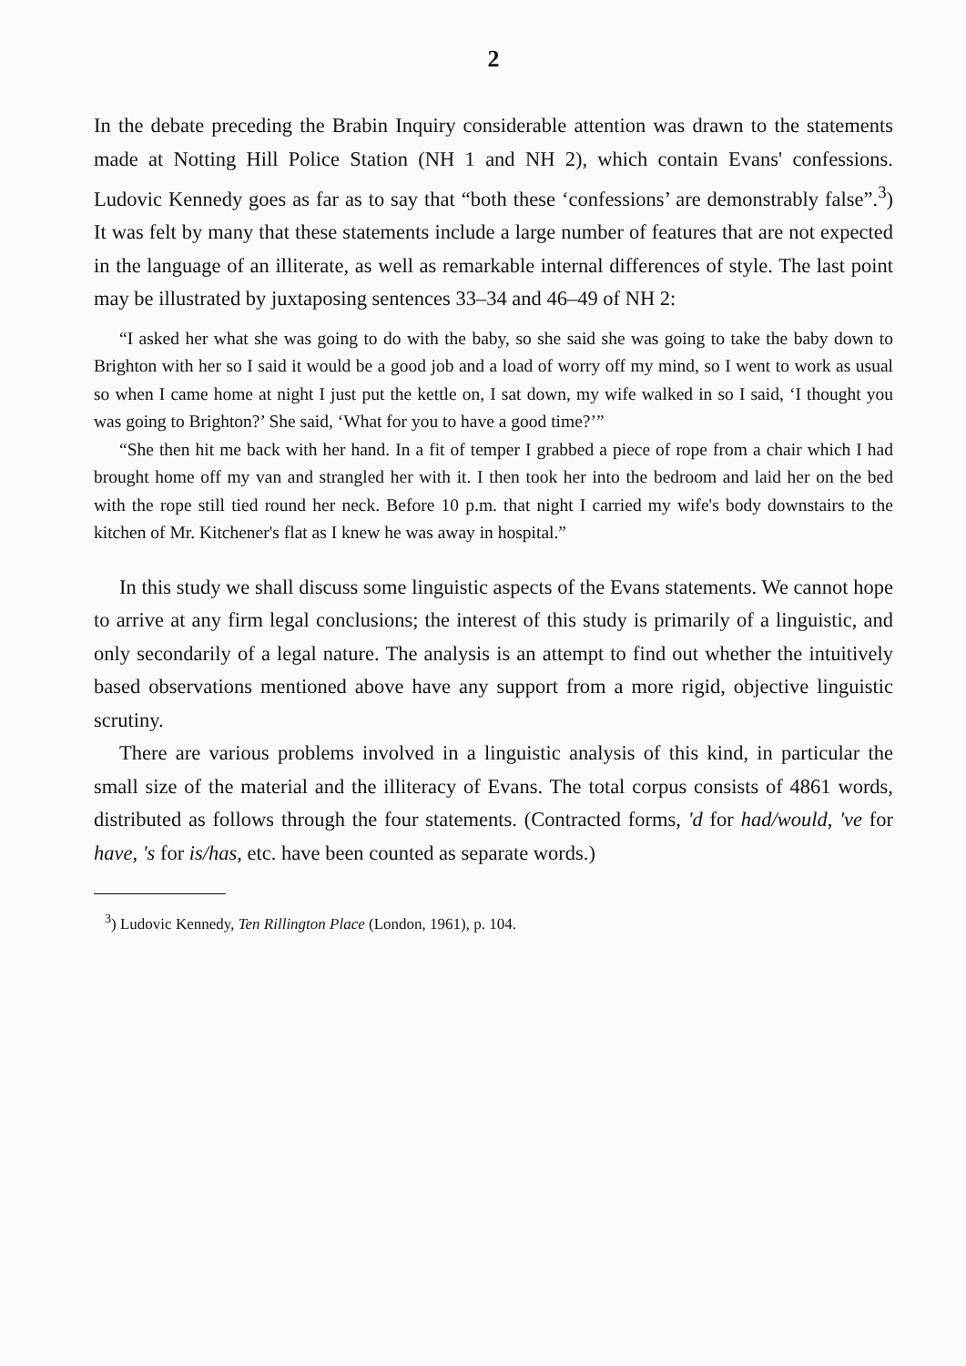2
In the debate preceding the Brabin Inquiry considerable attention was drawn to the statements made at Notting Hill Police Station (NH 1 and NH 2), which contain Evans' confessions. Ludovic Kennedy goes as far as to say that “both these ‘confessions’ are demonstrably false”.<sup>3</sup>) It was felt by many that these statements include a large number of features that are not expected in the language of an illiterate, as well as remarkable internal differences of style. The last point may be illustrated by juxtaposing sentences 33–34 and 46–49 of NH 2:
“I asked her what she was going to do with the baby, so she said she was going to take the baby down to Brighton with her so I said it would be a good job and a load of worry off my mind, so I went to work as usual so when I came home at night I just put the kettle on, I sat down, my wife walked in so I said, ‘I thought you was going to Brighton?’ She said, ‘What for you to have a good time?’”
“She then hit me back with her hand. In a fit of temper I grabbed a piece of rope from a chair which I had brought home off my van and strangled her with it. I then took her into the bedroom and laid her on the bed with the rope still tied round her neck. Before 10 p.m. that night I carried my wife's body downstairs to the kitchen of Mr. Kitchener's flat as I knew he was away in hospital.”
In this study we shall discuss some linguistic aspects of the Evans statements. We cannot hope to arrive at any firm legal conclusions; the interest of this study is primarily of a linguistic, and only secondarily of a legal nature. The analysis is an attempt to find out whether the intuitively based observations mentioned above have any support from a more rigid, objective linguistic scrutiny.
There are various problems involved in a linguistic analysis of this kind, in particular the small size of the material and the illiteracy of Evans. The total corpus consists of 4861 words, distributed as follows through the four statements. (Contracted forms, 'd for had/would, 've for have, 's for is/has, etc. have been counted as separate words.)
<sup>3</sup>) Ludovic Kennedy, Ten Rillington Place (London, 1961), p. 104.